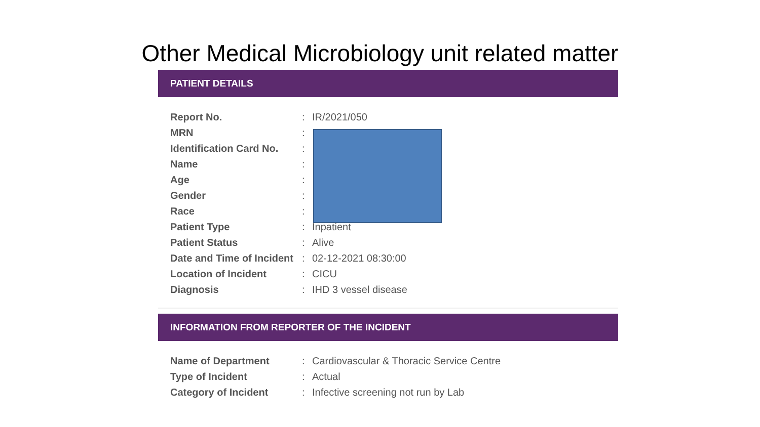Other Medical Microbiology unit related matter
PATIENT DETAILS
| Report No. | : | IR/2021/050 |
| MRN | : | |
| Identification Card No. | : | |
| Name | : | |
| Age | : | |
| Gender | : | |
| Race | : | |
| Patient Type | : | Inpatient |
| Patient Status | : | Alive |
| Date and Time of Incident | : | 02-12-2021 08:30:00 |
| Location of Incident | : | CICU |
| Diagnosis | : | IHD 3 vessel disease |
INFORMATION FROM REPORTER OF THE INCIDENT
| Name of Department | : | Cardiovascular & Thoracic Service Centre |
| Type of Incident | : | Actual |
| Category of Incident | : | Infective screening not run by Lab |